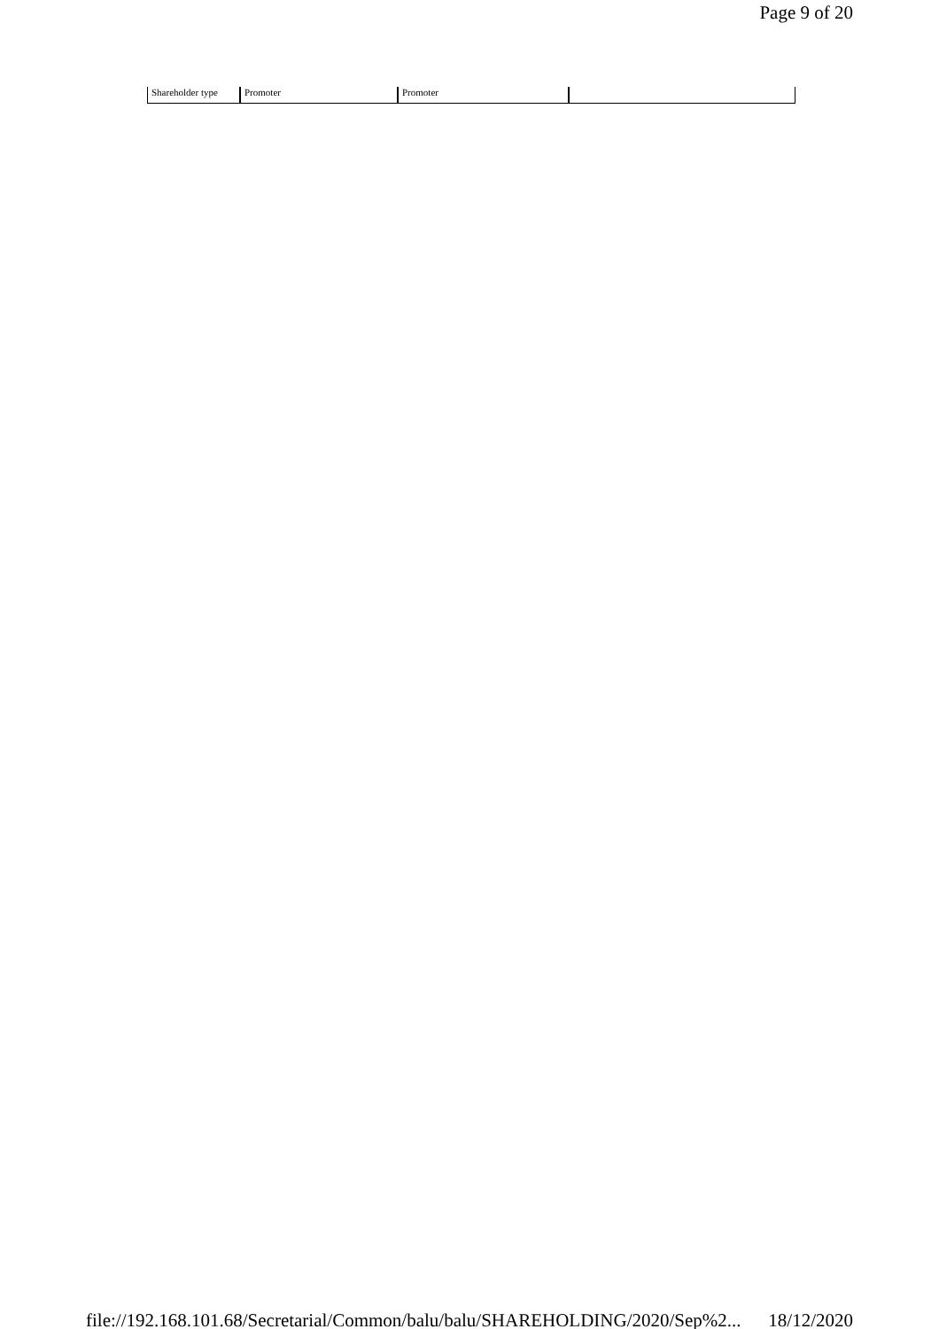Page 9 of 20
| Shareholder type | Promoter | Promoter | |
file://192.168.101.68/Secretarial/Common/balu/balu/SHAREHOLDING/2020/Sep%2... 18/12/2020